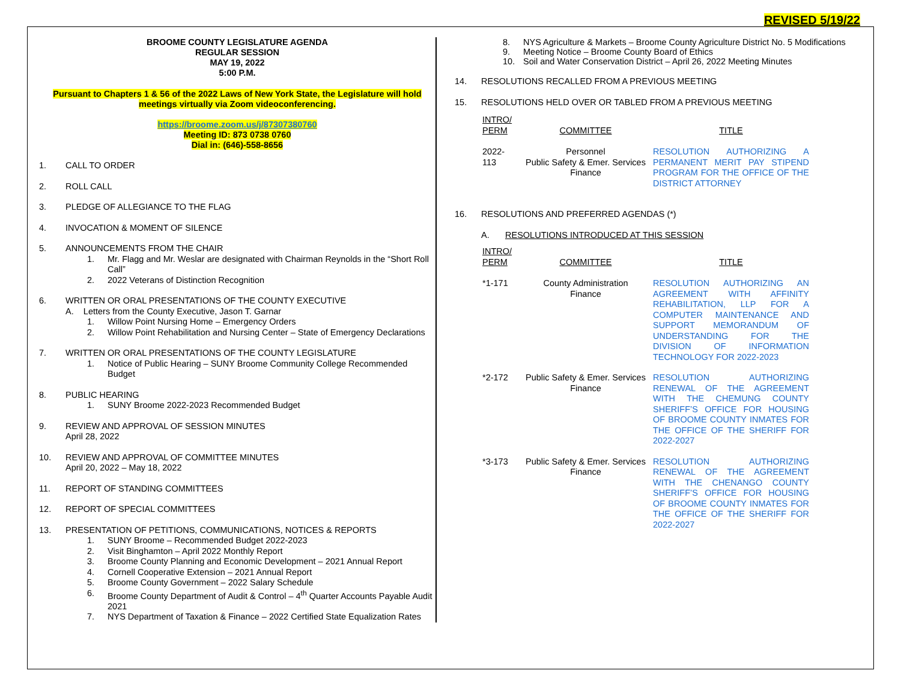REVISED 5/19/22
BROOME COUNTY LEGISLATURE AGENDA
REGULAR SESSION
MAY 19, 2022
5:00 P.M.
Pursuant to Chapters 1 & 56 of the 2022 Laws of New York State, the Legislature will hold meetings virtually via Zoom videoconferencing.
https://broome.zoom.us/j/87307380760
Meeting ID: 873 0738 0760
Dial in: (646)-558-8656
1. CALL TO ORDER
2. ROLL CALL
3. PLEDGE OF ALLEGIANCE TO THE FLAG
4. INVOCATION & MOMENT OF SILENCE
5. ANNOUNCEMENTS FROM THE CHAIR
1. Mr. Flagg and Mr. Weslar are designated with Chairman Reynolds in the “Short Roll Call”
2. 2022 Veterans of Distinction Recognition
6. WRITTEN OR ORAL PRESENTATIONS OF THE COUNTY EXECUTIVE
A. Letters from the County Executive, Jason T. Garnar
1. Willow Point Nursing Home – Emergency Orders
2. Willow Point Rehabilitation and Nursing Center – State of Emergency Declarations
7. WRITTEN OR ORAL PRESENTATIONS OF THE COUNTY LEGISLATURE
1. Notice of Public Hearing – SUNY Broome Community College Recommended Budget
8. PUBLIC HEARING
1. SUNY Broome 2022-2023 Recommended Budget
9. REVIEW AND APPROVAL OF SESSION MINUTES
April 28, 2022
10. REVIEW AND APPROVAL OF COMMITTEE MINUTES
April 20, 2022 – May 18, 2022
11. REPORT OF STANDING COMMITTEES
12. REPORT OF SPECIAL COMMITTEES
13. PRESENTATION OF PETITIONS, COMMUNICATIONS, NOTICES & REPORTS
1. SUNY Broome – Recommended Budget 2022-2023
2. Visit Binghamton – April 2022 Monthly Report
3. Broome County Planning and Economic Development – 2021 Annual Report
4. Cornell Cooperative Extension – 2021 Annual Report
5. Broome County Government – 2022 Salary Schedule
6. Broome County Department of Audit & Control – 4<sup>th</sup> Quarter Accounts Payable Audit 2021
7. NYS Department of Taxation & Finance – 2022 Certified State Equalization Rates
8. NYS Agriculture & Markets – Broome County Agriculture District No. 5 Modifications
9. Meeting Notice – Broome County Board of Ethics
10. Soil and Water Conservation District – April 26, 2022 Meeting Minutes
14. RESOLUTIONS RECALLED FROM A PREVIOUS MEETING
15. RESOLUTIONS HELD OVER OR TABLED FROM A PREVIOUS MEETING
| INTRO/ PERM | COMMITTEE | TITLE |
| --- | --- | --- |
| 2022-113 | Personnel Public Safety & Emer. Services Finance | RESOLUTION AUTHORIZING A PERMANENT MERIT PAY STIPEND PROGRAM FOR THE OFFICE OF THE DISTRICT ATTORNEY |
16. RESOLUTIONS AND PREFERRED AGENDAS (*)
A. RESOLUTIONS INTRODUCED AT THIS SESSION
| INTRO/ PERM | COMMITTEE | TITLE |
| --- | --- | --- |
| *1-171 | County Administration Finance | RESOLUTION AUTHORIZING AN AGREEMENT WITH AFFINITY REHABILITATION, LLP FOR A COMPUTER MAINTENANCE AND SUPPORT MEMORANDUM OF UNDERSTANDING FOR THE DIVISION OF INFORMATION TECHNOLOGY FOR 2022-2023 |
| *2-172 | Public Safety & Emer. Services Finance | RESOLUTION AUTHORIZING RENEWAL OF THE AGREEMENT WITH THE CHEMUNG COUNTY SHERIFF’S OFFICE FOR HOUSING OF BROOME COUNTY INMATES FOR THE OFFICE OF THE SHERIFF FOR 2022-2027 |
| *3-173 | Public Safety & Emer. Services Finance | RESOLUTION AUTHORIZING RENEWAL OF THE AGREEMENT WITH THE CHENANGO COUNTY SHERIFF’S OFFICE FOR HOUSING OF BROOME COUNTY INMATES FOR THE OFFICE OF THE SHERIFF FOR 2022-2027 |